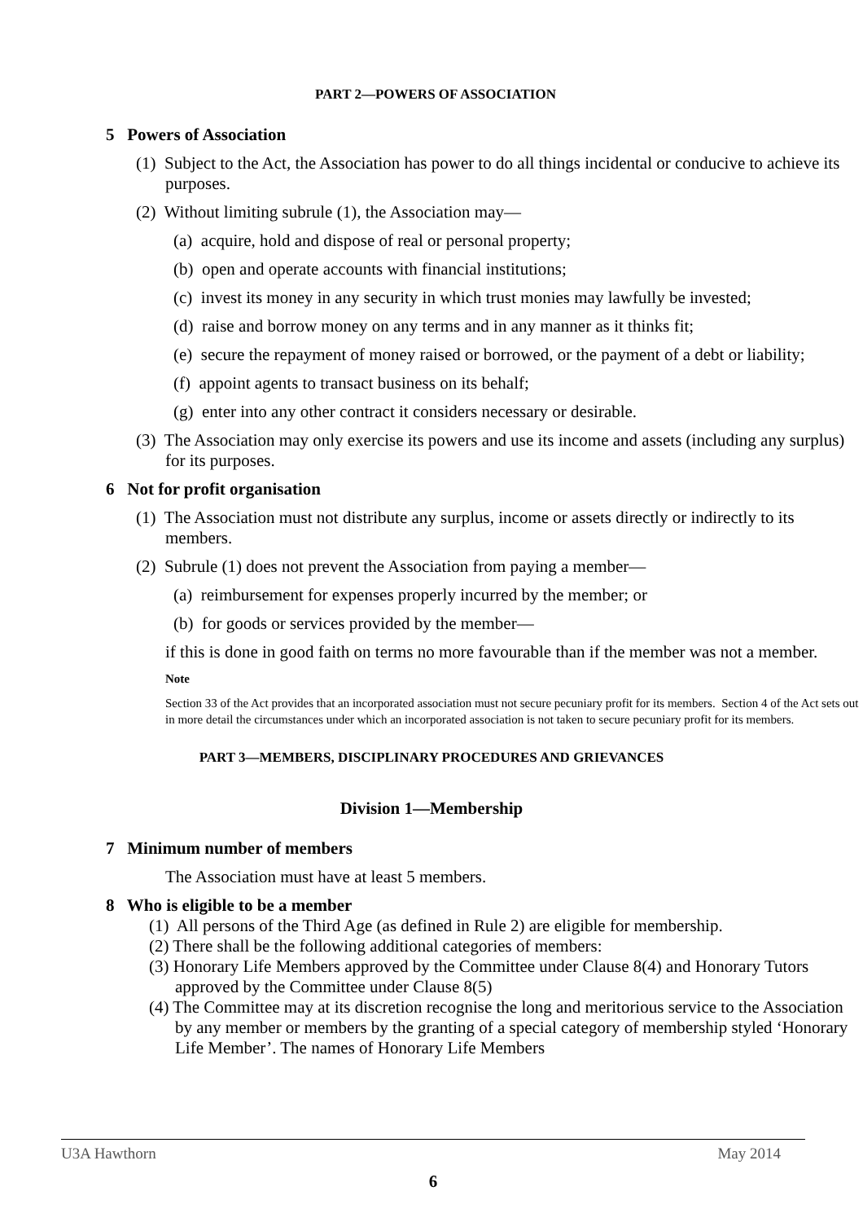PART 2—POWERS OF ASSOCIATION
5 Powers of Association
(1) Subject to the Act, the Association has power to do all things incidental or conducive to achieve its purposes.
(2) Without limiting subrule (1), the Association may—
(a) acquire, hold and dispose of real or personal property;
(b) open and operate accounts with financial institutions;
(c) invest its money in any security in which trust monies may lawfully be invested;
(d) raise and borrow money on any terms and in any manner as it thinks fit;
(e) secure the repayment of money raised or borrowed, or the payment of a debt or liability;
(f) appoint agents to transact business on its behalf;
(g) enter into any other contract it considers necessary or desirable.
(3) The Association may only exercise its powers and use its income and assets (including any surplus) for its purposes.
6 Not for profit organisation
(1) The Association must not distribute any surplus, income or assets directly or indirectly to its members.
(2) Subrule (1) does not prevent the Association from paying a member—
(a) reimbursement for expenses properly incurred by the member; or
(b) for goods or services provided by the member—
if this is done in good faith on terms no more favourable than if the member was not a member.
Note
Section 33 of the Act provides that an incorporated association must not secure pecuniary profit for its members. Section 4 of the Act sets out in more detail the circumstances under which an incorporated association is not taken to secure pecuniary profit for its members.
PART 3—MEMBERS, DISCIPLINARY PROCEDURES AND GRIEVANCES
Division 1—Membership
7 Minimum number of members
The Association must have at least 5 members.
8 Who is eligible to be a member
(1) All persons of the Third Age (as defined in Rule 2) are eligible for membership.
(2) There shall be the following additional categories of members:
(3) Honorary Life Members approved by the Committee under Clause 8(4) and Honorary Tutors approved by the Committee under Clause 8(5)
(4) The Committee may at its discretion recognise the long and meritorious service to the Association by any member or members by the granting of a special category of membership styled ‘Honorary Life Member’. The names of Honorary Life Members
U3A Hawthorn May 2014
6